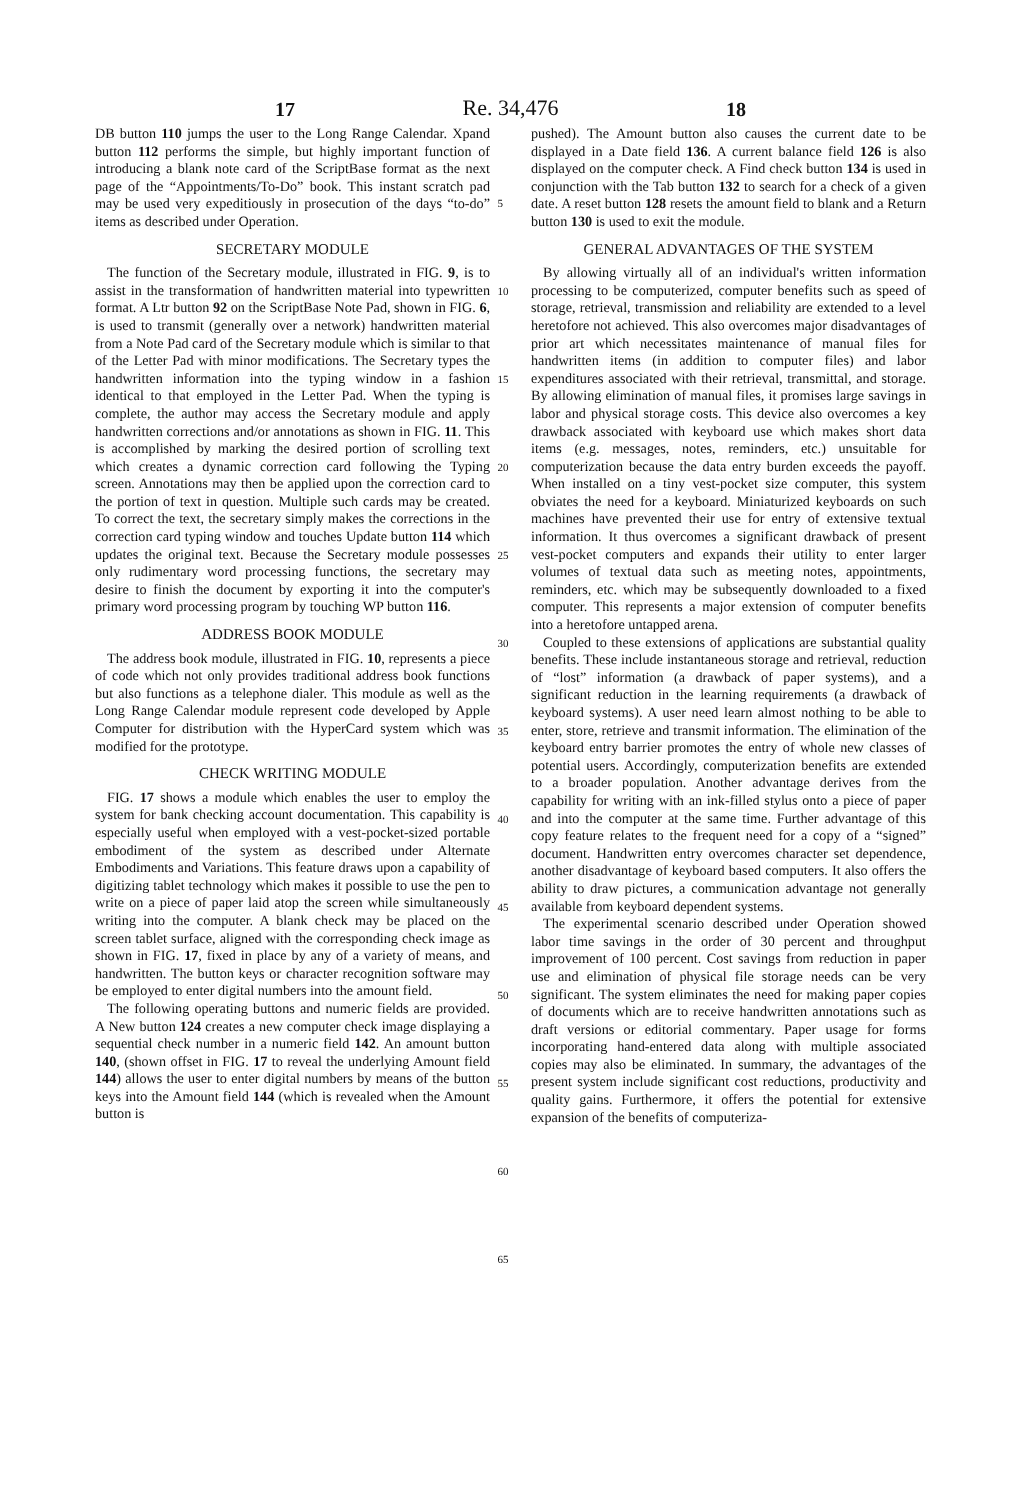17 Re. 34,476 18
DB button 110 jumps the user to the Long Range Calendar. Xpand button 112 performs the simple, but highly important function of introducing a blank note card of the ScriptBase format as the next page of the “Appointments/To-Do” book. This instant scratch pad may be used very expeditiously in prosecution of the days “to-do” items as described under Operation.
SECRETARY MODULE
The function of the Secretary module, illustrated in FIG. 9, is to assist in the transformation of handwritten material into typewritten format. A Ltr button 92 on the ScriptBase Note Pad, shown in FIG. 6, is used to transmit (generally over a network) handwritten material from a Note Pad card of the Secretary module which is similar to that of the Letter Pad with minor modifications. The Secretary types the handwritten information into the typing window in a fashion identical to that employed in the Letter Pad. When the typing is complete, the author may access the Secretary module and apply handwritten corrections and/or annotations as shown in FIG. 11. This is accomplished by marking the desired portion of scrolling text which creates a dynamic correction card following the Typing screen. Annotations may then be applied upon the correction card to the portion of text in question. Multiple such cards may be created. To correct the text, the secretary simply makes the corrections in the correction card typing window and touches Update button 114 which updates the original text. Because the Secretary module possesses only rudimentary word processing functions, the secretary may desire to finish the document by exporting it into the computer's primary word processing program by touching WP button 116.
ADDRESS BOOK MODULE
The address book module, illustrated in FIG. 10, represents a piece of code which not only provides traditional address book functions but also functions as a telephone dialer. This module as well as the Long Range Calendar module represent code developed by Apple Computer for distribution with the HyperCard system which was modified for the prototype.
CHECK WRITING MODULE
FIG. 17 shows a module which enables the user to employ the system for bank checking account documentation. This capability is especially useful when employed with a vest-pocket-sized portable embodiment of the system as described under Alternate Embodiments and Variations. This feature draws upon a capability of digitizing tablet technology which makes it possible to use the pen to write on a piece of paper laid atop the screen while simultaneously writing into the computer. A blank check may be placed on the screen tablet surface, aligned with the corresponding check image as shown in FIG. 17, fixed in place by any of a variety of means, and handwritten. The button keys or character recognition software may be employed to enter digital numbers into the amount field.
The following operating buttons and numeric fields are provided. A New button 124 creates a new computer check image displaying a sequential check number in a numeric field 142. An amount button 140, (shown offset in FIG. 17 to reveal the underlying Amount field 144) allows the user to enter digital numbers by means of the button keys into the Amount field 144 (which is revealed when the Amount button is
5
10
15
20
25
30
35
40
45
50
55
60
65
pushed). The Amount button also causes the current date to be displayed in a Date field 136. A current balance field 126 is also displayed on the computer check. A Find check button 134 is used in conjunction with the Tab button 132 to search for a check of a given date. A reset button 128 resets the amount field to blank and a Return button 130 is used to exit the module.
GENERAL ADVANTAGES OF THE SYSTEM
By allowing virtually all of an individual's written information processing to be computerized, computer benefits such as speed of storage, retrieval, transmission and reliability are extended to a level heretofore not achieved. This also overcomes major disadvantages of prior art which necessitates maintenance of manual files for handwritten items (in addition to computer files) and labor expenditures associated with their retrieval, transmittal, and storage. By allowing elimination of manual files, it promises large savings in labor and physical storage costs. This device also overcomes a key drawback associated with keyboard use which makes short data items (e.g. messages, notes, reminders, etc.) unsuitable for computerization because the data entry burden exceeds the payoff. When installed on a tiny vest-pocket size computer, this system obviates the need for a keyboard. Miniaturized keyboards on such machines have prevented their use for entry of extensive textual information. It thus overcomes a significant drawback of present vest-pocket computers and expands their utility to enter larger volumes of textual data such as meeting notes, appointments, reminders, etc. which may be subsequently downloaded to a fixed computer. This represents a major extension of computer benefits into a heretofore untapped arena.
Coupled to these extensions of applications are substantial quality benefits. These include instantaneous storage and retrieval, reduction of “lost” information (a drawback of paper systems), and a significant reduction in the learning requirements (a drawback of keyboard systems). A user need learn almost nothing to be able to enter, store, retrieve and transmit information. The elimination of the keyboard entry barrier promotes the entry of whole new classes of potential users. Accordingly, computerization benefits are extended to a broader population. Another advantage derives from the capability for writing with an ink-filled stylus onto a piece of paper and into the computer at the same time. Further advantage of this copy feature relates to the frequent need for a copy of a “signed” document. Handwritten entry overcomes character set dependence, another disadvantage of keyboard based computers. It also offers the ability to draw pictures, a communication advantage not generally available from keyboard dependent systems.
The experimental scenario described under Operation showed labor time savings in the order of 30 percent and throughput improvement of 100 percent. Cost savings from reduction in paper use and elimination of physical file storage needs can be very significant. The system eliminates the need for making paper copies of documents which are to receive handwritten annotations such as draft versions or editorial commentary. Paper usage for forms incorporating hand-entered data along with multiple associated copies may also be eliminated. In summary, the advantages of the present system include significant cost reductions, productivity and quality gains. Furthermore, it offers the potential for extensive expansion of the benefits of computeriza-